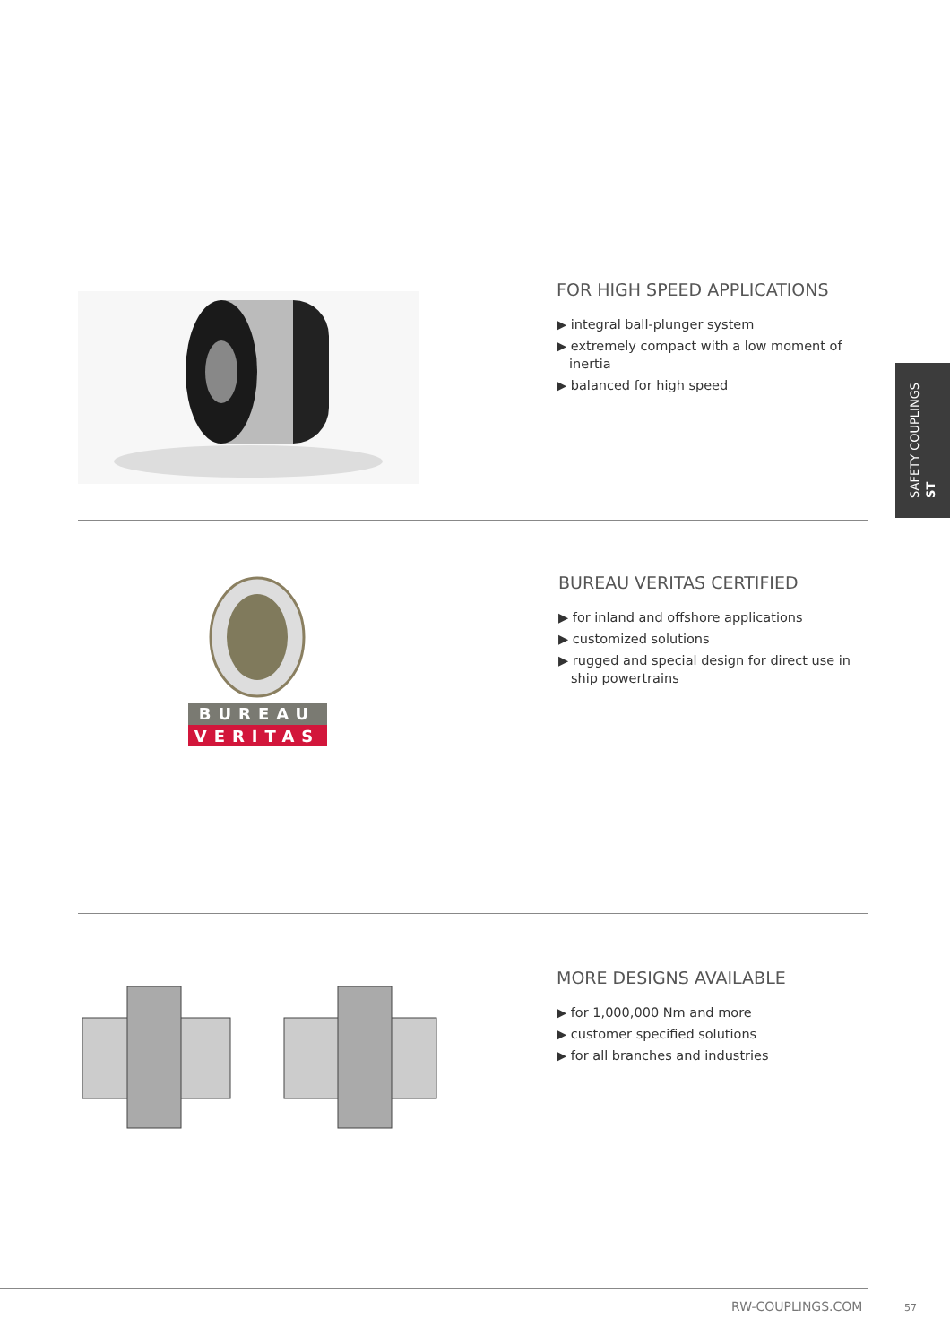FOR HIGH SPEED APPLICATIONS
▶ integral ball-plunger system
▶ extremely compact with a low moment of inertia
▶ balanced for high speed
BUREAU
VERITAS
BUREAU VERITAS CERTIFIED
▶ for inland and offshore applications
▶ customized solutions
▶ rugged and special design for direct use in ship powertrains
MORE DESIGNS AVAILABLE
▶ for 1,000,000 Nm and more
▶ customer specified solutions
▶ for all branches and industries
SAFETY COUPLINGS
ST
RW-COUPLINGS.COM 57